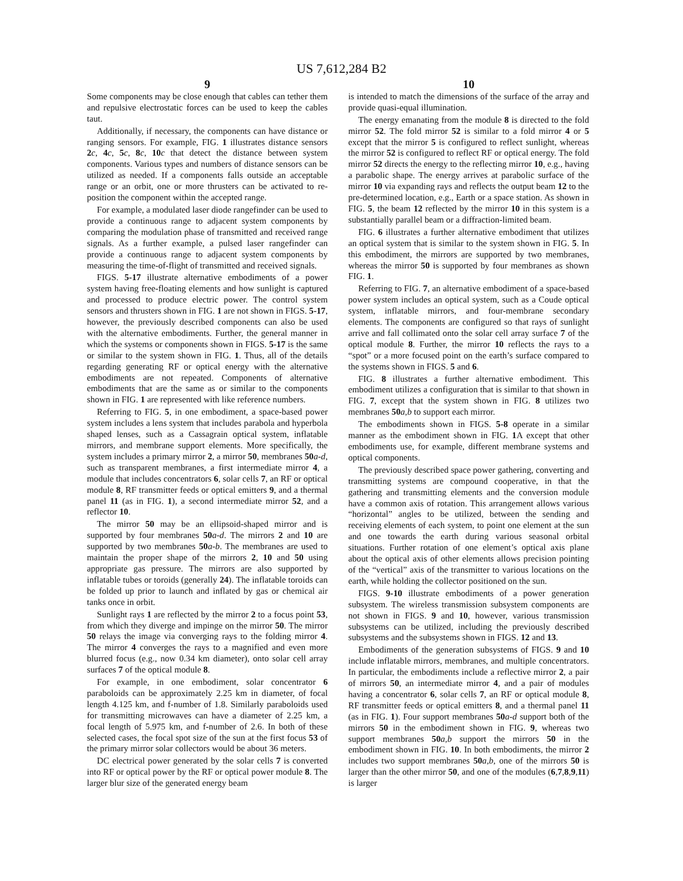US 7,612,284 B2
9
Some components may be close enough that cables can tether them and repulsive electrostatic forces can be used to keep the cables taut.
Additionally, if necessary, the components can have distance or ranging sensors. For example, FIG. 1 illustrates distance sensors 2 c, 4 c, 5 c, 8 c, 10 c that detect the distance between system components. Various types and numbers of distance sensors can be utilized as needed. If a components falls outside an acceptable range or an orbit, one or more thrusters can be activated to re-position the component within the accepted range.
For example, a modulated laser diode rangefinder can be used to provide a continuous range to adjacent system components by comparing the modulation phase of transmitted and received range signals. As a further example, a pulsed laser rangefinder can provide a continuous range to adjacent system components by measuring the time-of-flight of transmitted and received signals.
FIGS. 5-17 illustrate alternative embodiments of a power system having free-floating elements and how sunlight is captured and processed to produce electric power. The control system sensors and thrusters shown in FIG. 1 are not shown in FIGS. 5-17, however, the previously described components can also be used with the alternative embodiments. Further, the general manner in which the systems or components shown in FIGS. 5-17 is the same or similar to the system shown in FIG. 1. Thus, all of the details regarding generating RF or optical energy with the alternative embodiments are not repeated. Components of alternative embodiments that are the same as or similar to the components shown in FIG. 1 are represented with like reference numbers.
Referring to FIG. 5, in one embodiment, a space-based power system includes a lens system that includes parabola and hyperbola shaped lenses, such as a Cassagrain optical system, inflatable mirrors, and membrane support elements. More specifically, the system includes a primary mirror 2, a mirror 50, membranes 50 a-d, such as transparent membranes, a first intermediate mirror 4, a module that includes concentrators 6, solar cells 7, an RF or optical module 8, RF transmitter feeds or optical emitters 9, and a thermal panel 11 (as in FIG. 1), a second intermediate mirror 52, and a reflector 10.
The mirror 50 may be an ellipsoid-shaped mirror and is supported by four membranes 50 a-d. The mirrors 2 and 10 are supported by two membranes 50 a-b. The membranes are used to maintain the proper shape of the mirrors 2, 10 and 50 using appropriate gas pressure. The mirrors are also supported by inflatable tubes or toroids (generally 24). The inflatable toroids can be folded up prior to launch and inflated by gas or chemical air tanks once in orbit.
Sunlight rays 1 are reflected by the mirror 2 to a focus point 53, from which they diverge and impinge on the mirror 50. The mirror 50 relays the image via converging rays to the folding mirror 4. The mirror 4 converges the rays to a magnified and even more blurred focus (e.g., now 0.34 km diameter), onto solar cell array surfaces 7 of the optical module 8.
For example, in one embodiment, solar concentrator 6 paraboloids can be approximately 2.25 km in diameter, of focal length 4.125 km, and f-number of 1.8. Similarly paraboloids used for transmitting microwaves can have a diameter of 2.25 km, a focal length of 5.975 km, and f-number of 2.6. In both of these selected cases, the focal spot size of the sun at the first focus 53 of the primary mirror solar collectors would be about 36 meters.
DC electrical power generated by the solar cells 7 is converted into RF or optical power by the RF or optical power module 8. The larger blur size of the generated energy beam
10
is intended to match the dimensions of the surface of the array and provide quasi-equal illumination.
The energy emanating from the module 8 is directed to the fold mirror 52. The fold mirror 52 is similar to a fold mirror 4 or 5 except that the mirror 5 is configured to reflect sunlight, whereas the mirror 52 is configured to reflect RF or optical energy. The fold mirror 52 directs the energy to the reflecting mirror 10, e.g., having a parabolic shape. The energy arrives at parabolic surface of the mirror 10 via expanding rays and reflects the output beam 12 to the pre-determined location, e.g., Earth or a space station. As shown in FIG. 5, the beam 12 reflected by the mirror 10 in this system is a substantially parallel beam or a diffraction-limited beam.
FIG. 6 illustrates a further alternative embodiment that utilizes an optical system that is similar to the system shown in FIG. 5. In this embodiment, the mirrors are supported by two membranes, whereas the mirror 50 is supported by four membranes as shown FIG. 1.
Referring to FIG. 7, an alternative embodiment of a space-based power system includes an optical system, such as a Coude optical system, inflatable mirrors, and four-membrane secondary elements. The components are configured so that rays of sunlight arrive and fall collimated onto the solar cell array surface 7 of the optical module 8. Further, the mirror 10 reflects the rays to a “spot” or a more focused point on the earth’s surface compared to the systems shown in FIGS. 5 and 6.
FIG. 8 illustrates a further alternative embodiment. This embodiment utilizes a configuration that is similar to that shown in FIG. 7, except that the system shown in FIG. 8 utilizes two membranes 50 a,b to support each mirror.
The embodiments shown in FIGS. 5-8 operate in a similar manner as the embodiment shown in FIG. 1 A except that other embodiments use, for example, different membrane systems and optical components.
The previously described space power gathering, converting and transmitting systems are compound cooperative, in that the gathering and transmitting elements and the conversion module have a common axis of rotation. This arrangement allows various “horizontal” angles to be utilized, between the sending and receiving elements of each system, to point one element at the sun and one towards the earth during various seasonal orbital situations. Further rotation of one element’s optical axis plane about the optical axis of other elements allows precision pointing of the “vertical” axis of the transmitter to various locations on the earth, while holding the collector positioned on the sun.
FIGS. 9-10 illustrate embodiments of a power generation subsystem. The wireless transmission subsystem components are not shown in FIGS. 9 and 10, however, various transmission subsystems can be utilized, including the previously described subsystems and the subsystems shown in FIGS. 12 and 13.
Embodiments of the generation subsystems of FIGS. 9 and 10 include inflatable mirrors, membranes, and multiple concentrators. In particular, the embodiments include a reflective mirror 2, a pair of mirrors 50, an intermediate mirror 4, and a pair of modules having a concentrator 6, solar cells 7, an RF or optical module 8, RF transmitter feeds or optical emitters 8, and a thermal panel 11 (as in FIG. 1). Four support membranes 50 a-d support both of the mirrors 50 in the embodiment shown in FIG. 9, whereas two support membranes 50 a,b support the mirrors 50 in the embodiment shown in FIG. 10. In both embodiments, the mirror 2 includes two support membranes 50 a,b, one of the mirrors 50 is larger than the other mirror 50, and one of the modules (6,7,8,9,11) is larger